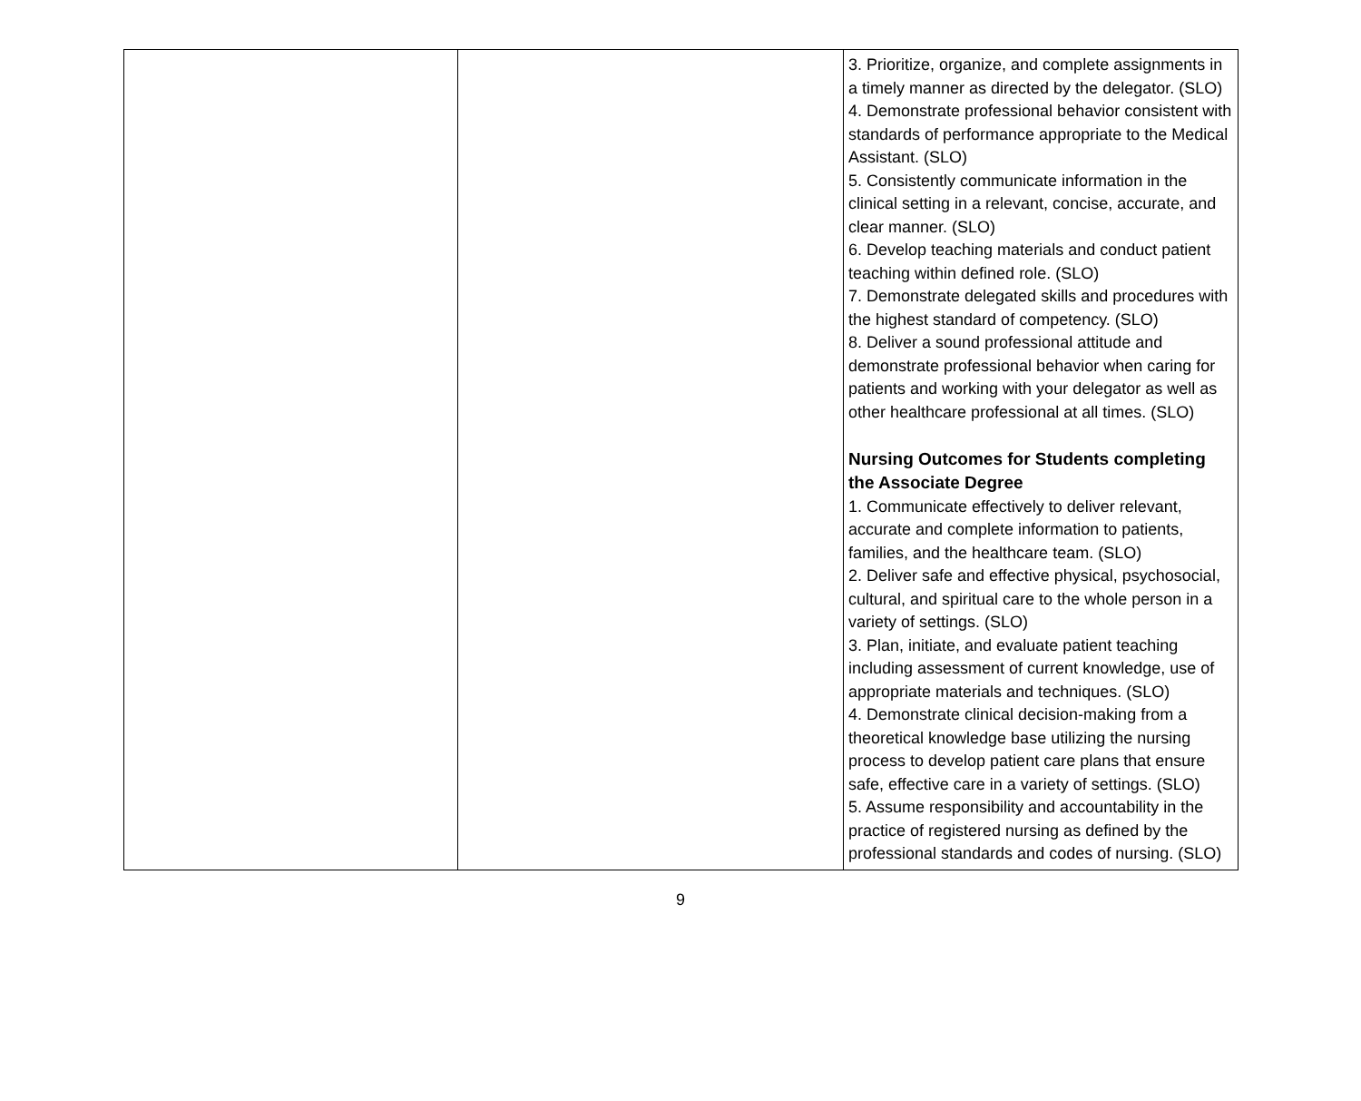| | | 3. Prioritize, organize, and complete assignments in a timely manner as directed by the delegator. (SLO) 4. Demonstrate professional behavior consistent with standards of performance appropriate to the Medical Assistant. (SLO) 5. Consistently communicate information in the clinical setting in a relevant, concise, accurate, and clear manner. (SLO) 6. Develop teaching materials and conduct patient teaching within defined role. (SLO) 7. Demonstrate delegated skills and procedures with the highest standard of competency. (SLO) 8. Deliver a sound professional attitude and demonstrate professional behavior when caring for patients and working with your delegator as well as other healthcare professional at all times. (SLO) Nursing Outcomes for Students completing the Associate Degree 1. Communicate effectively to deliver relevant, accurate and complete information to patients, families, and the healthcare team. (SLO) 2. Deliver safe and effective physical, psychosocial, cultural, and spiritual care to the whole person in a variety of settings. (SLO) 3. Plan, initiate, and evaluate patient teaching including assessment of current knowledge, use of appropriate materials and techniques. (SLO) 4. Demonstrate clinical decision-making from a theoretical knowledge base utilizing the nursing process to develop patient care plans that ensure safe, effective care in a variety of settings. (SLO) 5. Assume responsibility and accountability in the practice of registered nursing as defined by the professional standards and codes of nursing. (SLO) |
9